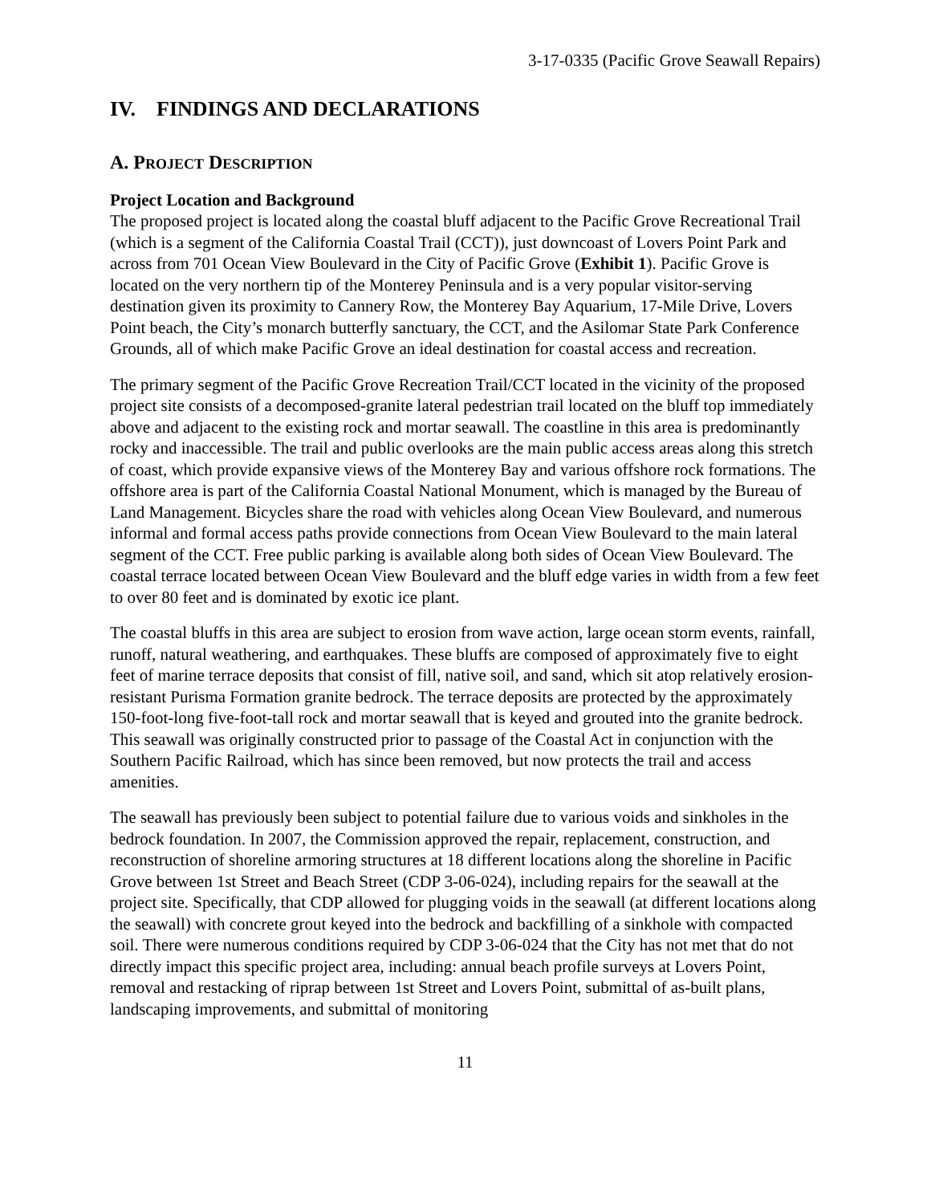3-17-0335 (Pacific Grove Seawall Repairs)
IV. FINDINGS AND DECLARATIONS
A. PROJECT DESCRIPTION
Project Location and Background
The proposed project is located along the coastal bluff adjacent to the Pacific Grove Recreational Trail (which is a segment of the California Coastal Trail (CCT)), just downcoast of Lovers Point Park and across from 701 Ocean View Boulevard in the City of Pacific Grove (Exhibit 1). Pacific Grove is located on the very northern tip of the Monterey Peninsula and is a very popular visitor-serving destination given its proximity to Cannery Row, the Monterey Bay Aquarium, 17-Mile Drive, Lovers Point beach, the City’s monarch butterfly sanctuary, the CCT, and the Asilomar State Park Conference Grounds, all of which make Pacific Grove an ideal destination for coastal access and recreation.
The primary segment of the Pacific Grove Recreation Trail/CCT located in the vicinity of the proposed project site consists of a decomposed-granite lateral pedestrian trail located on the bluff top immediately above and adjacent to the existing rock and mortar seawall. The coastline in this area is predominantly rocky and inaccessible. The trail and public overlooks are the main public access areas along this stretch of coast, which provide expansive views of the Monterey Bay and various offshore rock formations. The offshore area is part of the California Coastal National Monument, which is managed by the Bureau of Land Management. Bicycles share the road with vehicles along Ocean View Boulevard, and numerous informal and formal access paths provide connections from Ocean View Boulevard to the main lateral segment of the CCT. Free public parking is available along both sides of Ocean View Boulevard. The coastal terrace located between Ocean View Boulevard and the bluff edge varies in width from a few feet to over 80 feet and is dominated by exotic ice plant.
The coastal bluffs in this area are subject to erosion from wave action, large ocean storm events, rainfall, runoff, natural weathering, and earthquakes. These bluffs are composed of approximately five to eight feet of marine terrace deposits that consist of fill, native soil, and sand, which sit atop relatively erosion-resistant Purisma Formation granite bedrock. The terrace deposits are protected by the approximately 150-foot-long five-foot-tall rock and mortar seawall that is keyed and grouted into the granite bedrock. This seawall was originally constructed prior to passage of the Coastal Act in conjunction with the Southern Pacific Railroad, which has since been removed, but now protects the trail and access amenities.
The seawall has previously been subject to potential failure due to various voids and sinkholes in the bedrock foundation. In 2007, the Commission approved the repair, replacement, construction, and reconstruction of shoreline armoring structures at 18 different locations along the shoreline in Pacific Grove between 1st Street and Beach Street (CDP 3-06-024), including repairs for the seawall at the project site. Specifically, that CDP allowed for plugging voids in the seawall (at different locations along the seawall) with concrete grout keyed into the bedrock and backfilling of a sinkhole with compacted soil. There were numerous conditions required by CDP 3-06-024 that the City has not met that do not directly impact this specific project area, including: annual beach profile surveys at Lovers Point, removal and restacking of riprap between 1st Street and Lovers Point, submittal of as-built plans, landscaping improvements, and submittal of monitoring
11